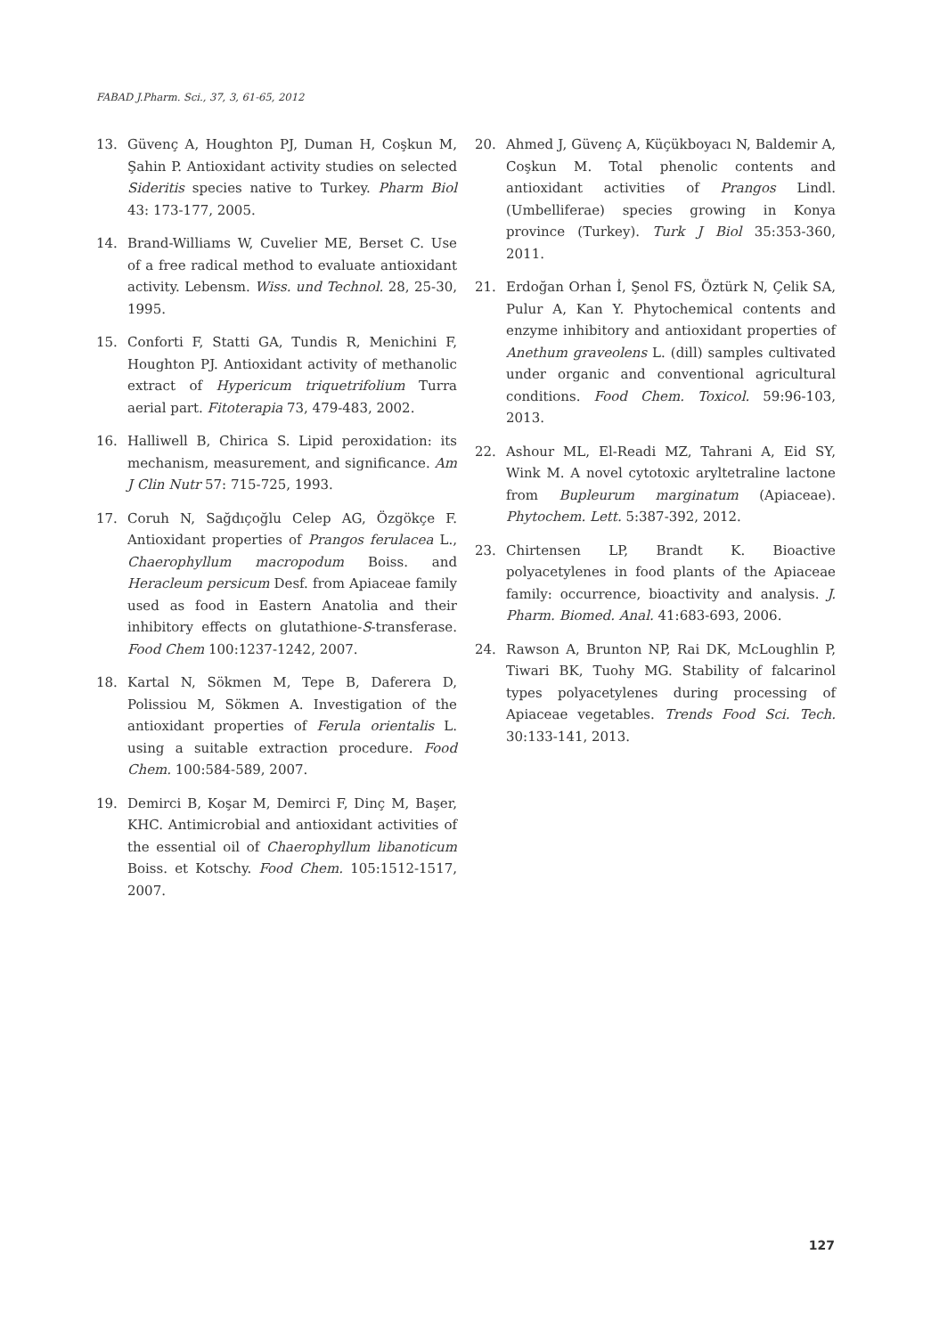FABAD J.Pharm. Sci., 37, 3, 61-65, 2012
13. Güvenç A, Houghton PJ, Duman H, Coşkun M, Şahin P. Antioxidant activity studies on selected Sideritis species native to Turkey. Pharm Biol 43: 173-177, 2005.
14. Brand-Williams W, Cuvelier ME, Berset C. Use of a free radical method to evaluate antioxidant activity. Lebensm. Wiss. und Technol. 28, 25-30, 1995.
15. Conforti F, Statti GA, Tundis R, Menichini F, Houghton PJ. Antioxidant activity of methanolic extract of Hypericum triquetrifolium Turra aerial part. Fitoterapia 73, 479-483, 2002.
16. Halliwell B, Chirica S. Lipid peroxidation: its mechanism, measurement, and significance. Am J Clin Nutr 57: 715-725, 1993.
17. Coruh N, Sağdıçoğlu Celep AG, Özgökçe F. Antioxidant properties of Prangos ferulacea L., Chaerophyllum macropodum Boiss. and Heracleum persicum Desf. from Apiaceae family used as food in Eastern Anatolia and their inhibitory effects on glutathione-S-transferase. Food Chem 100:1237-1242, 2007.
18. Kartal N, Sökmen M, Tepe B, Daferera D, Polissiou M, Sökmen A. Investigation of the antioxidant properties of Ferula orientalis L. using a suitable extraction procedure. Food Chem. 100:584-589, 2007.
19. Demirci B, Koşar M, Demirci F, Dinç M, Başer, KHC. Antimicrobial and antioxidant activities of the essential oil of Chaerophyllum libanoticum Boiss. et Kotschy. Food Chem. 105:1512-1517, 2007.
20. Ahmed J, Güvenç A, Küçükboyacı N, Baldemir A, Coşkun M. Total phenolic contents and antioxidant activities of Prangos Lindl. (Umbelliferae) species growing in Konya province (Turkey). Turk J Biol 35:353-360, 2011.
21. Erdoğan Orhan İ, Şenol FS, Öztürk N, Çelik SA, Pulur A, Kan Y. Phytochemical contents and enzyme inhibitory and antioxidant properties of Anethum graveolens L. (dill) samples cultivated under organic and conventional agricultural conditions. Food Chem. Toxicol. 59:96-103, 2013.
22. Ashour ML, El-Readi MZ, Tahrani A, Eid SY, Wink M. A novel cytotoxic aryltetraline lactone from Bupleurum marginatum (Apiaceae). Phytochem. Lett. 5:387-392, 2012.
23. Chirtensen LP, Brandt K. Bioactive polyacetylenes in food plants of the Apiaceae family: occurrence, bioactivity and analysis. J. Pharm. Biomed. Anal. 41:683-693, 2006.
24. Rawson A, Brunton NP, Rai DK, McLoughlin P, Tiwari BK, Tuohy MG. Stability of falcarinol types polyacetylenes during processing of Apiaceae vegetables. Trends Food Sci. Tech. 30:133-141, 2013.
127